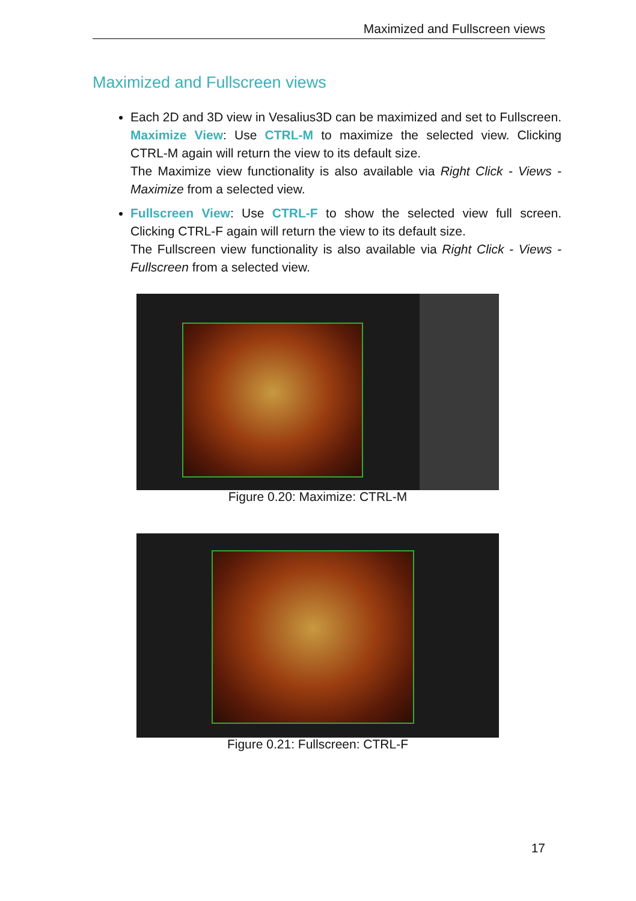Maximized and Fullscreen views
Maximized and Fullscreen views
Each 2D and 3D view in Vesalius3D can be maximized and set to Fullscreen. Maximize View: Use CTRL-M to maximize the selected view. Clicking CTRL-M again will return the view to its default size.
The Maximize view functionality is also available via Right Click - Views - Maximize from a selected view.
Fullscreen View: Use CTRL-F to show the selected view full screen. Clicking CTRL-F again will return the view to its default size.
The Fullscreen view functionality is also available via Right Click - Views - Fullscreen from a selected view.
Figure 0.20: Maximize: CTRL-M
Figure 0.21: Fullscreen: CTRL-F
17